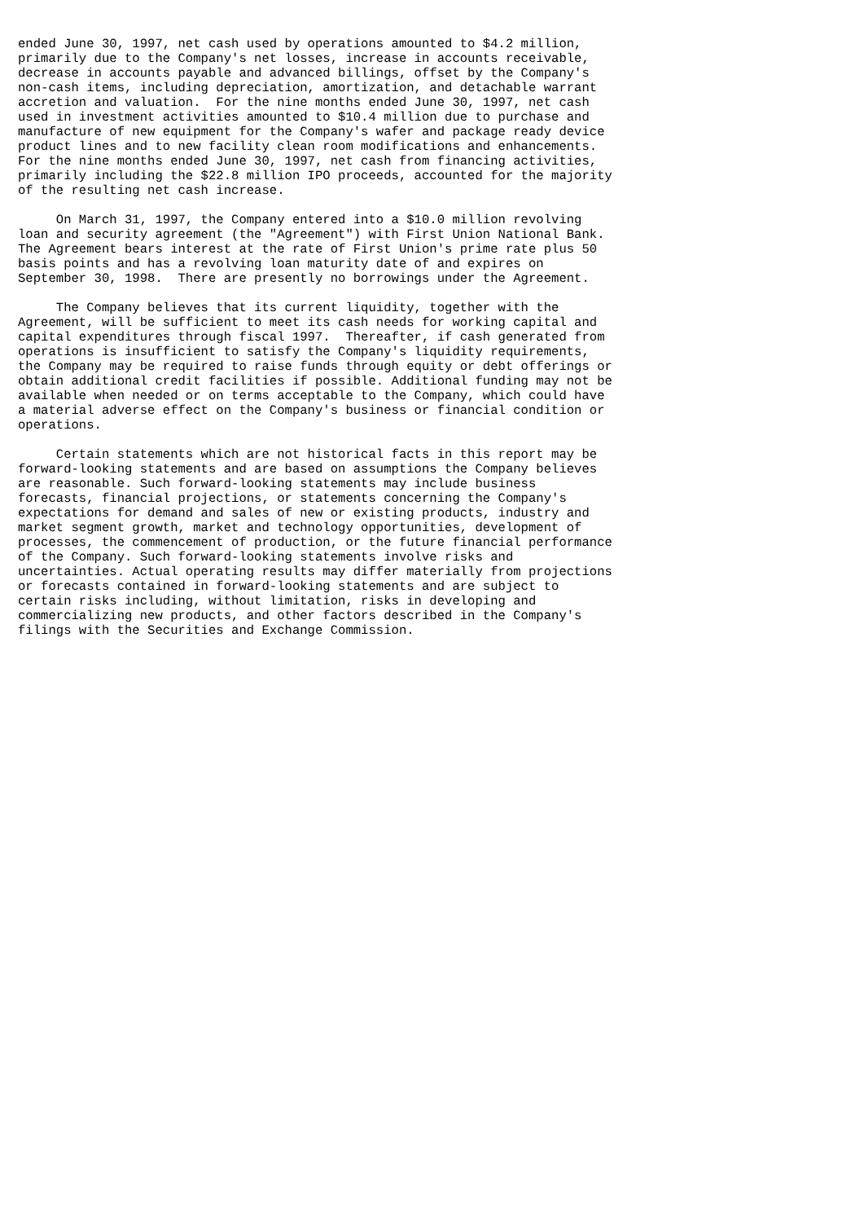ended June 30, 1997, net cash used by operations amounted to $4.2 million,
primarily due to the Company's net losses, increase in accounts receivable,
decrease in accounts payable and advanced billings, offset by the Company's
non-cash items, including depreciation, amortization, and detachable warrant
accretion and valuation.  For the nine months ended June 30, 1997, net cash
used in investment activities amounted to $10.4 million due to purchase and
manufacture of new equipment for the Company's wafer and package ready device
product lines and to new facility clean room modifications and enhancements.
For the nine months ended June 30, 1997, net cash from financing activities,
primarily including the $22.8 million IPO proceeds, accounted for the majority
of the resulting net cash increase.

     On March 31, 1997, the Company entered into a $10.0 million revolving
loan and security agreement (the "Agreement") with First Union National Bank.
The Agreement bears interest at the rate of First Union's prime rate plus 50
basis points and has a revolving loan maturity date of and expires on
September 30, 1998.  There are presently no borrowings under the Agreement.

     The Company believes that its current liquidity, together with the
Agreement, will be sufficient to meet its cash needs for working capital and
capital expenditures through fiscal 1997.  Thereafter, if cash generated from
operations is insufficient to satisfy the Company's liquidity requirements,
the Company may be required to raise funds through equity or debt offerings or
obtain additional credit facilities if possible. Additional funding may not be
available when needed or on terms acceptable to the Company, which could have
a material adverse effect on the Company's business or financial condition or
operations.

     Certain statements which are not historical facts in this report may be
forward-looking statements and are based on assumptions the Company believes
are reasonable. Such forward-looking statements may include business
forecasts, financial projections, or statements concerning the Company's
expectations for demand and sales of new or existing products, industry and
market segment growth, market and technology opportunities, development of
processes, the commencement of production, or the future financial performance
of the Company. Such forward-looking statements involve risks and
uncertainties. Actual operating results may differ materially from projections
or forecasts contained in forward-looking statements and are subject to
certain risks including, without limitation, risks in developing and
commercializing new products, and other factors described in the Company's
filings with the Securities and Exchange Commission.